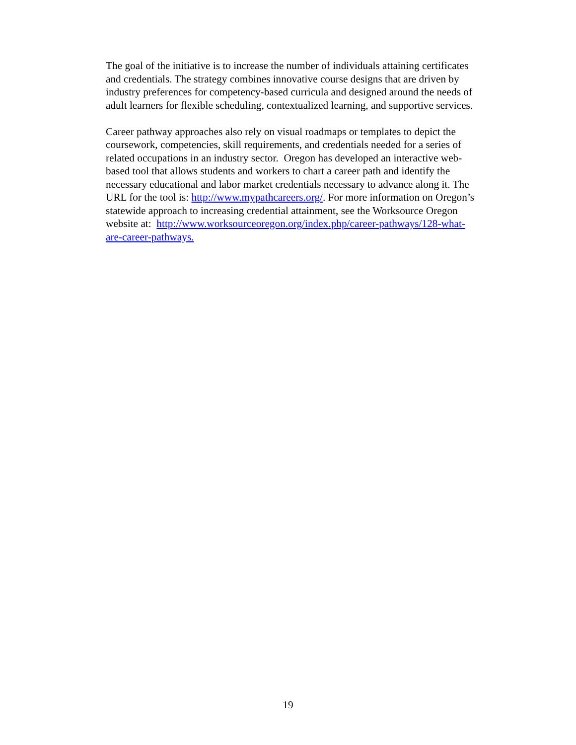The goal of the initiative is to increase the number of individuals attaining certificates
and credentials. The strategy combines innovative course designs that are driven by
industry preferences for competency-based curricula and designed around the needs of
adult learners for flexible scheduling, contextualized learning, and supportive services.
Career pathway approaches also rely on visual roadmaps or templates to depict the
coursework, competencies, skill requirements, and credentials needed for a series of
related occupations in an industry sector. Oregon has developed an interactive web-
based tool that allows students and workers to chart a career path and identify the
necessary educational and labor market credentials necessary to advance along it. The
URL for the tool is: http://www.mypathcareers.org/. For more information on Oregon’s
statewide approach to increasing credential attainment, see the Worksource Oregon
website at: http://www.worksourceoregon.org/index.php/career-pathways/128-what-
are-career-pathways.
19